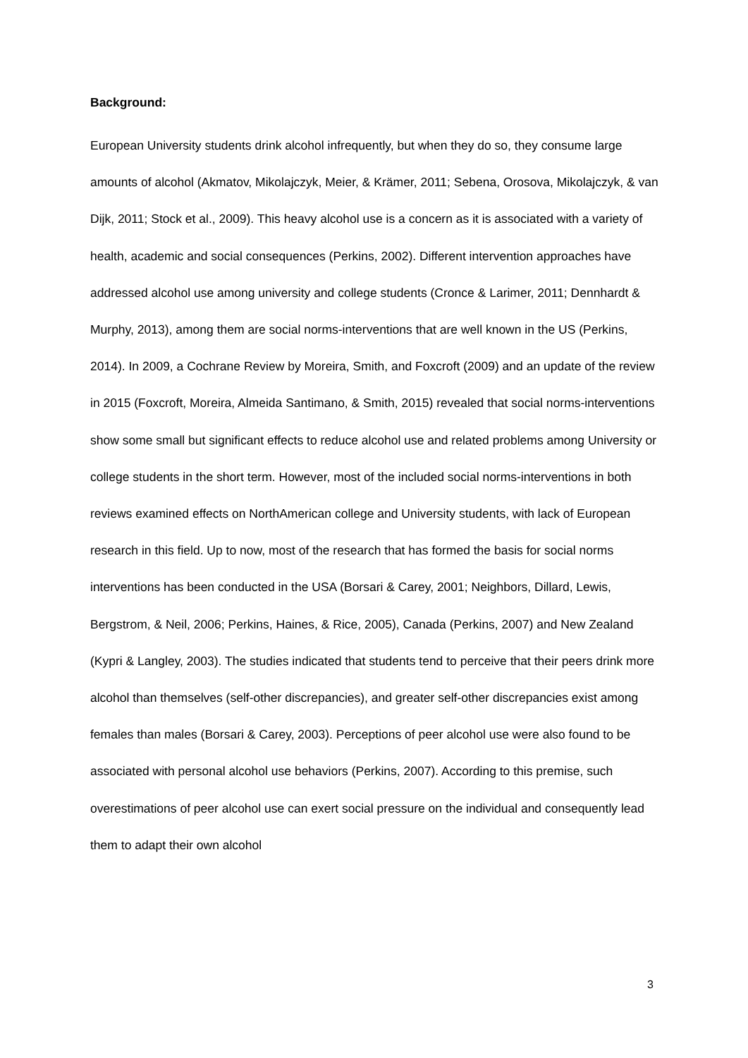Background:
European University students drink alcohol infrequently, but when they do so, they consume large amounts of alcohol (Akmatov, Mikolajczyk, Meier, & Krämer, 2011; Sebena, Orosova, Mikolajczyk, & van Dijk, 2011; Stock et al., 2009). This heavy alcohol use is a concern as it is associated with a variety of health, academic and social consequences (Perkins, 2002). Different intervention approaches have addressed alcohol use among university and college students (Cronce & Larimer, 2011; Dennhardt & Murphy, 2013), among them are social norms-interventions that are well known in the US (Perkins, 2014). In 2009, a Cochrane Review by Moreira, Smith, and Foxcroft (2009) and an update of the review in 2015 (Foxcroft, Moreira, Almeida Santimano, & Smith, 2015) revealed that social norms-interventions show some small but significant effects to reduce alcohol use and related problems among University or college students in the short term. However, most of the included social norms-interventions in both reviews examined effects on NorthAmerican college and University students, with lack of European research in this field. Up to now, most of the research that has formed the basis for social norms interventions has been conducted in the USA (Borsari & Carey, 2001; Neighbors, Dillard, Lewis, Bergstrom, & Neil, 2006; Perkins, Haines, & Rice, 2005), Canada (Perkins, 2007) and New Zealand (Kypri & Langley, 2003). The studies indicated that students tend to perceive that their peers drink more alcohol than themselves (self-other discrepancies), and greater self-other discrepancies exist among females than males (Borsari & Carey, 2003). Perceptions of peer alcohol use were also found to be associated with personal alcohol use behaviors (Perkins, 2007). According to this premise, such overestimations of peer alcohol use can exert social pressure on the individual and consequently lead them to adapt their own alcohol
3